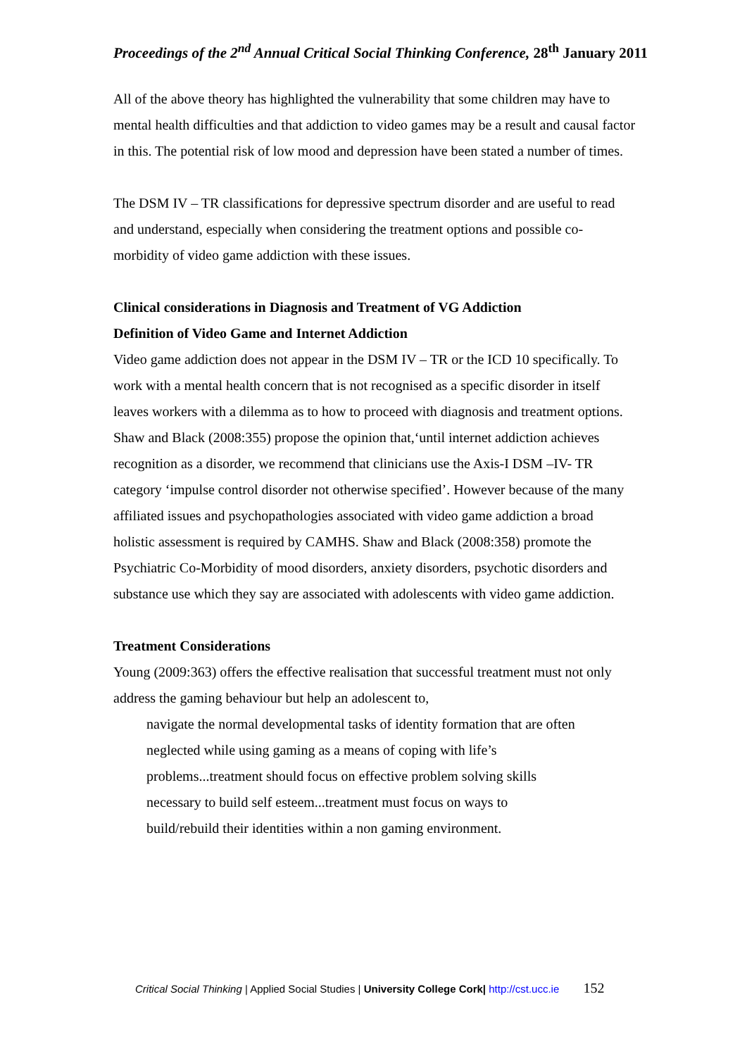Proceedings of the 2<sup>nd</sup> Annual Critical Social Thinking Conference, 28<sup>th</sup> January 2011
All of the above theory has highlighted the vulnerability that some children may have to mental health difficulties and that addiction to video games may be a result and causal factor in this. The potential risk of low mood and depression have been stated a number of times.
The DSM IV – TR classifications for depressive spectrum disorder and are useful to read and understand, especially when considering the treatment options and possible co-morbidity of video game addiction with these issues.
Clinical considerations in Diagnosis and Treatment of VG Addiction
Definition of Video Game and Internet Addiction
Video game addiction does not appear in the DSM IV – TR or the ICD 10 specifically. To work with a mental health concern that is not recognised as a specific disorder in itself leaves workers with a dilemma as to how to proceed with diagnosis and treatment options.
Shaw and Black (2008:355) propose the opinion that,‘until internet addiction achieves recognition as a disorder, we recommend that clinicians use the Axis-I DSM –IV- TR category ‘impulse control disorder not otherwise specified’. However because of the many affiliated issues and psychopathologies associated with video game addiction a broad holistic assessment is required by CAMHS. Shaw and Black (2008:358) promote the Psychiatric Co-Morbidity of mood disorders, anxiety disorders, psychotic disorders and substance use which they say are associated with adolescents with video game addiction.
Treatment Considerations
Young (2009:363) offers the effective realisation that successful treatment must not only address the gaming behaviour but help an adolescent to,
navigate the normal developmental tasks of identity formation that are often
neglected while using gaming as a means of coping with life’s
problems...treatment should focus on effective problem solving skills
necessary to build self esteem...treatment must focus on ways to
build/rebuild their identities within a non gaming environment.
Critical Social Thinking | Applied Social Studies | University College Cork| http://cst.ucc.ie 152